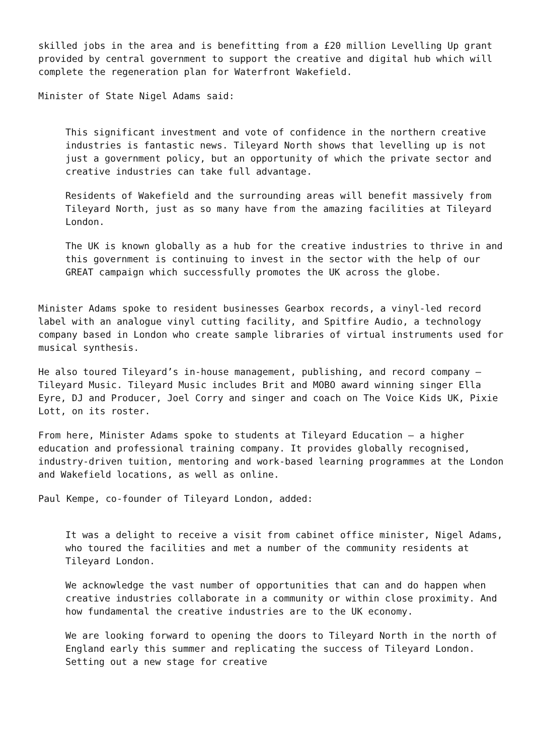skilled jobs in the area and is benefitting from a £20 million Levelling Up grant provided by central government to support the creative and digital hub which will complete the regeneration plan for Waterfront Wakefield.
Minister of State Nigel Adams said:
This significant investment and vote of confidence in the northern creative industries is fantastic news. Tileyard North shows that levelling up is not just a government policy, but an opportunity of which the private sector and creative industries can take full advantage.
Residents of Wakefield and the surrounding areas will benefit massively from Tileyard North, just as so many have from the amazing facilities at Tileyard London.
The UK is known globally as a hub for the creative industries to thrive in and this government is continuing to invest in the sector with the help of our GREAT campaign which successfully promotes the UK across the globe.
Minister Adams spoke to resident businesses Gearbox records, a vinyl-led record label with an analogue vinyl cutting facility, and Spitfire Audio, a technology company based in London who create sample libraries of virtual instruments used for musical synthesis.
He also toured Tileyard’s in-house management, publishing, and record company – Tileyard Music. Tileyard Music includes Brit and MOBO award winning singer Ella Eyre, DJ and Producer, Joel Corry and singer and coach on The Voice Kids UK, Pixie Lott, on its roster.
From here, Minister Adams spoke to students at Tileyard Education – a higher education and professional training company. It provides globally recognised, industry-driven tuition, mentoring and work-based learning programmes at the London and Wakefield locations, as well as online.
Paul Kempe, co-founder of Tileyard London, added:
It was a delight to receive a visit from cabinet office minister, Nigel Adams, who toured the facilities and met a number of the community residents at Tileyard London.
We acknowledge the vast number of opportunities that can and do happen when creative industries collaborate in a community or within close proximity. And how fundamental the creative industries are to the UK economy.
We are looking forward to opening the doors to Tileyard North in the north of England early this summer and replicating the success of Tileyard London. Setting out a new stage for creative